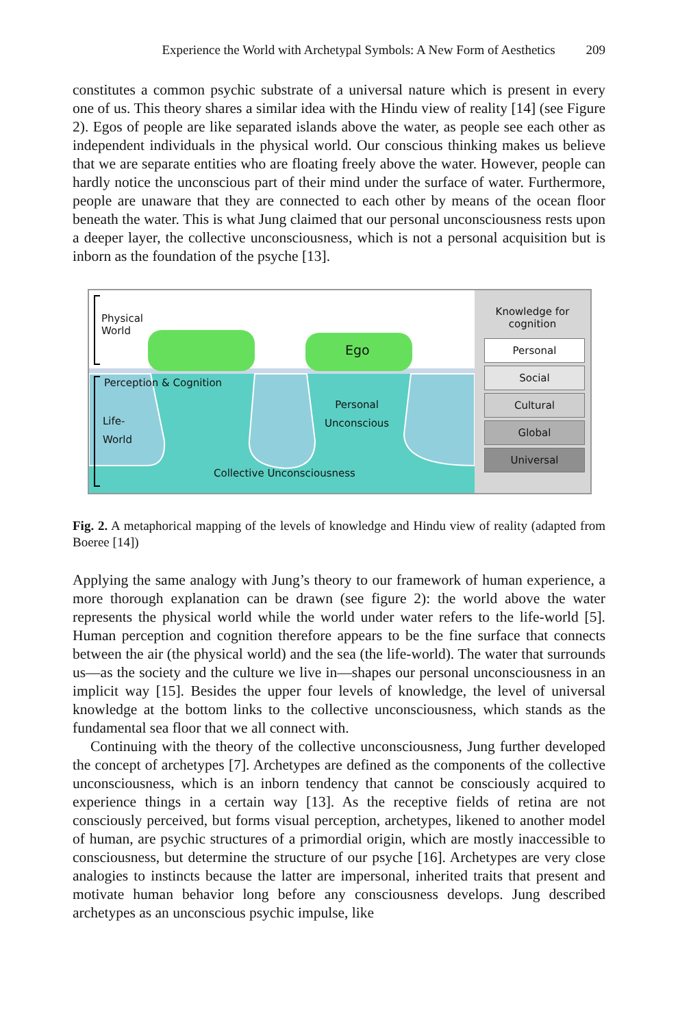Experience the World with Archetypal Symbols: A New Form of Aesthetics 209
constitutes a common psychic substrate of a universal nature which is present in every one of us. This theory shares a similar idea with the Hindu view of reality [14] (see Figure 2). Egos of people are like separated islands above the water, as people see each other as independent individuals in the physical world. Our conscious thinking makes us believe that we are separate entities who are floating freely above the water. However, people can hardly notice the unconscious part of their mind under the surface of water. Furthermore, people are unaware that they are connected to each other by means of the ocean floor beneath the water. This is what Jung claimed that our personal unconsciousness rests upon a deeper layer, the collective unconsciousness, which is not a personal acquisition but is inborn as the foundation of the psyche [13].
Physical
World
Ego
Perception & Cognition
Life-
World
Personal
Unconscious
Collective Unconsciousness
Knowledge for
cognition
Personal
Social
Cultural
Global
Universal
Fig. 2. A metaphorical mapping of the levels of knowledge and Hindu view of reality (adapted from Boeree [14])
Applying the same analogy with Jung’s theory to our framework of human experience, a more thorough explanation can be drawn (see figure 2): the world above the water represents the physical world while the world under water refers to the life-world [5]. Human perception and cognition therefore appears to be the fine surface that connects between the air (the physical world) and the sea (the life-world). The water that surrounds us—as the society and the culture we live in—shapes our personal unconsciousness in an implicit way [15]. Besides the upper four levels of knowledge, the level of universal knowledge at the bottom links to the collective unconsciousness, which stands as the fundamental sea floor that we all connect with.
Continuing with the theory of the collective unconsciousness, Jung further developed the concept of archetypes [7]. Archetypes are defined as the components of the collective unconsciousness, which is an inborn tendency that cannot be consciously acquired to experience things in a certain way [13]. As the receptive fields of retina are not consciously perceived, but forms visual perception, archetypes, likened to another model of human, are psychic structures of a primordial origin, which are mostly inaccessible to consciousness, but determine the structure of our psyche [16]. Archetypes are very close analogies to instincts because the latter are impersonal, inherited traits that present and motivate human behavior long before any consciousness develops. Jung described archetypes as an unconscious psychic impulse, like